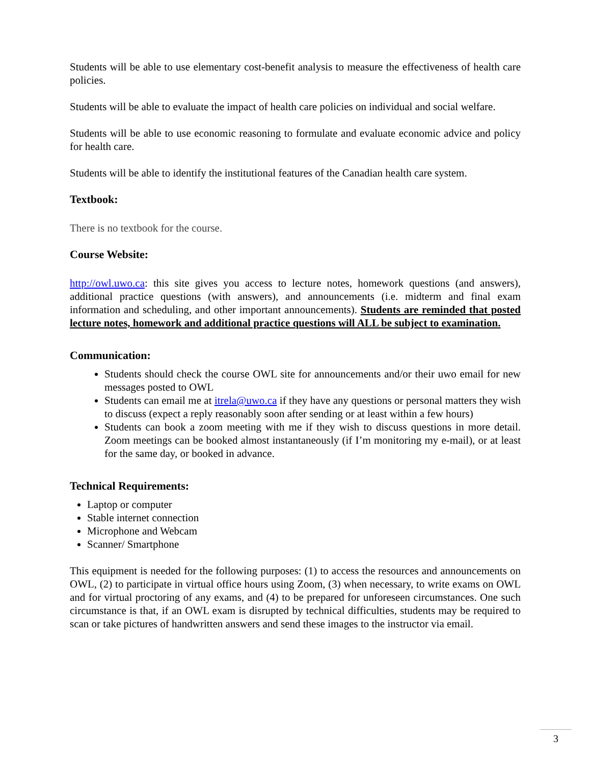Students will be able to use elementary cost-benefit analysis to measure the effectiveness of health care policies.
Students will be able to evaluate the impact of health care policies on individual and social welfare.
Students will be able to use economic reasoning to formulate and evaluate economic advice and policy for health care.
Students will be able to identify the institutional features of the Canadian health care system.
Textbook:
There is no textbook for the course.
Course Website:
http://owl.uwo.ca: this site gives you access to lecture notes, homework questions (and answers), additional practice questions (with answers), and announcements (i.e. midterm and final exam information and scheduling, and other important announcements). Students are reminded that posted lecture notes, homework and additional practice questions will ALL be subject to examination.
Communication:
Students should check the course OWL site for announcements and/or their uwo email for new messages posted to OWL
Students can email me at itrela@uwo.ca if they have any questions or personal matters they wish to discuss (expect a reply reasonably soon after sending or at least within a few hours)
Students can book a zoom meeting with me if they wish to discuss questions in more detail. Zoom meetings can be booked almost instantaneously (if I’m monitoring my e-mail), or at least for the same day, or booked in advance.
Technical Requirements:
Laptop or computer
Stable internet connection
Microphone and Webcam
Scanner/ Smartphone
This equipment is needed for the following purposes: (1) to access the resources and announcements on OWL, (2) to participate in virtual office hours using Zoom, (3) when necessary, to write exams on OWL and for virtual proctoring of any exams, and (4) to be prepared for unforeseen circumstances. One such circumstance is that, if an OWL exam is disrupted by technical difficulties, students may be required to scan or take pictures of handwritten answers and send these images to the instructor via email.
3